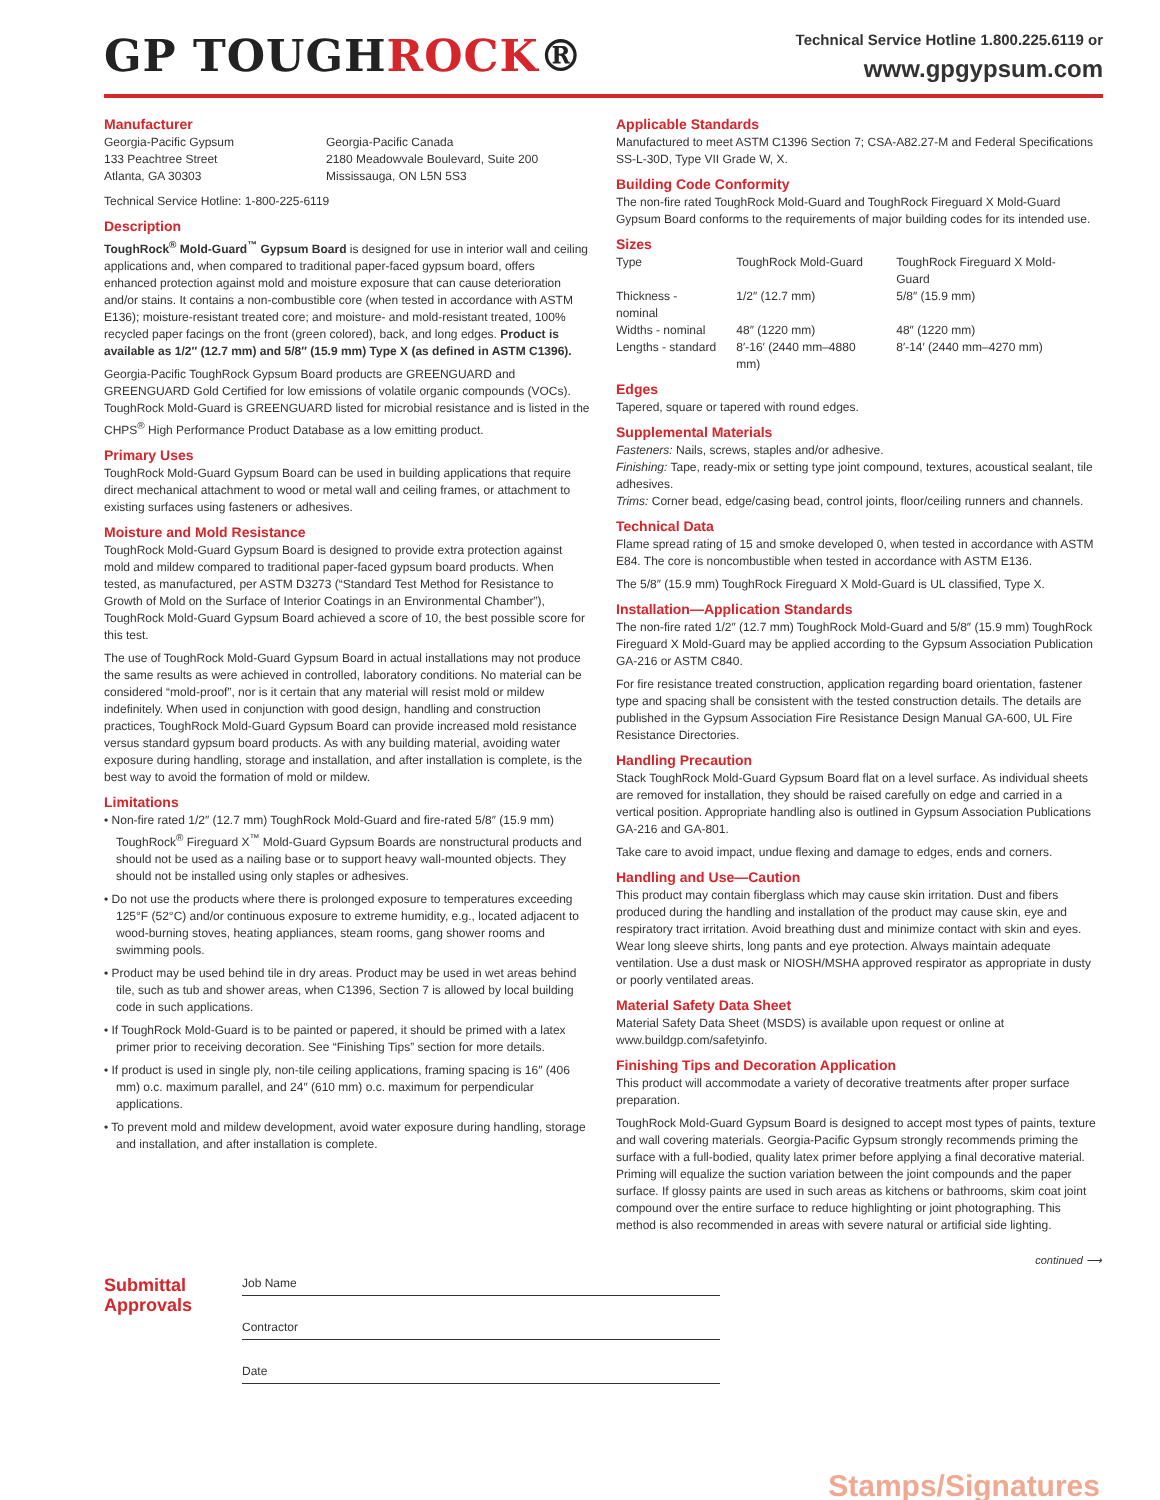GP TOUGHROCK®
Technical Service Hotline 1.800.225.6119 or
www.gpgypsum.com
Manufacturer
Georgia-Pacific Gypsum
133 Peachtree Street
Atlanta, GA 30303
Georgia-Pacific Canada
2180 Meadowvale Boulevard, Suite 200
Mississauga, ON L5N 5S3
Technical Service Hotline: 1-800-225-6119
Description
ToughRock<sup>®</sup> Mold-Guard<sup>™</sup> Gypsum Board is designed for use in interior wall and ceiling applications and, when compared to traditional paper-faced gypsum board, offers enhanced protection against mold and moisture exposure that can cause deterioration and/or stains. It contains a non-combustible core (when tested in accordance with ASTM E136); moisture-resistant treated core; and moisture- and mold-resistant treated, 100% recycled paper facings on the front (green colored), back, and long edges. Product is available as 1/2″ (12.7 mm) and 5/8″ (15.9 mm) Type X (as defined in ASTM C1396).
Georgia-Pacific ToughRock Gypsum Board products are GREENGUARD and GREENGUARD Gold Certified for low emissions of volatile organic compounds (VOCs). ToughRock Mold-Guard is GREENGUARD listed for microbial resistance and is listed in the CHPS<sup>®</sup> High Performance Product Database as a low emitting product.
Primary Uses
ToughRock Mold-Guard Gypsum Board can be used in building applications that require direct mechanical attachment to wood or metal wall and ceiling frames, or attachment to existing surfaces using fasteners or adhesives.
Moisture and Mold Resistance
ToughRock Mold-Guard Gypsum Board is designed to provide extra protection against mold and mildew compared to traditional paper-faced gypsum board products. When tested, as manufactured, per ASTM D3273 (“Standard Test Method for Resistance to Growth of Mold on the Surface of Interior Coatings in an Environmental Chamber”), ToughRock Mold-Guard Gypsum Board achieved a score of 10, the best possible score for this test.
The use of ToughRock Mold-Guard Gypsum Board in actual installations may not produce the same results as were achieved in controlled, laboratory conditions. No material can be considered “mold-proof”, nor is it certain that any material will resist mold or mildew indefinitely. When used in conjunction with good design, handling and construction practices, ToughRock Mold-Guard Gypsum Board can provide increased mold resistance versus standard gypsum board products. As with any building material, avoiding water exposure during handling, storage and installation, and after installation is complete, is the best way to avoid the formation of mold or mildew.
Limitations
• Non-fire rated 1/2″ (12.7 mm) ToughRock Mold-Guard and fire-rated 5/8″ (15.9 mm) ToughRock<sup>®</sup> Fireguard X<sup>™</sup> Mold-Guard Gypsum Boards are nonstructural products and should not be used as a nailing base or to support heavy wall-mounted objects. They should not be installed using only staples or adhesives.
• Do not use the products where there is prolonged exposure to temperatures exceeding 125°F (52°C) and/or continuous exposure to extreme humidity, e.g., located adjacent to wood-burning stoves, heating appliances, steam rooms, gang shower rooms and swimming pools.
• Product may be used behind tile in dry areas. Product may be used in wet areas behind tile, such as tub and shower areas, when C1396, Section 7 is allowed by local building code in such applications.
• If ToughRock Mold-Guard is to be painted or papered, it should be primed with a latex primer prior to receiving decoration. See “Finishing Tips” section for more details.
• If product is used in single ply, non-tile ceiling applications, framing spacing is 16″ (406 mm) o.c. maximum parallel, and 24″ (610 mm) o.c. maximum for perpendicular applications.
• To prevent mold and mildew development, avoid water exposure during handling, storage and installation, and after installation is complete.
Applicable Standards
Manufactured to meet ASTM C1396 Section 7; CSA-A82.27-M and Federal Specifications SS-L-30D, Type VII Grade W, X.
Building Code Conformity
The non-fire rated ToughRock Mold-Guard and ToughRock Fireguard X Mold-Guard Gypsum Board conforms to the requirements of major building codes for its intended use.
Sizes
| Type | ToughRock Mold-Guard | ToughRock Fireguard X Mold-Guard |
| Thickness - nominal | 1/2″ (12.7 mm) | 5/8″ (15.9 mm) |
| Widths - nominal | 48″ (1220 mm) | 48″ (1220 mm) |
| Lengths - standard | 8′-16′ (2440 mm–4880 mm) | 8′-14′ (2440 mm–4270 mm) |
Edges
Tapered, square or tapered with round edges.
Supplemental Materials
Fasteners: Nails, screws, staples and/or adhesive.
Finishing: Tape, ready-mix or setting type joint compound, textures, acoustical sealant, tile adhesives.
Trims: Corner bead, edge/casing bead, control joints, floor/ceiling runners and channels.
Technical Data
Flame spread rating of 15 and smoke developed 0, when tested in accordance with ASTM E84. The core is noncombustible when tested in accordance with ASTM E136.
The 5/8″ (15.9 mm) ToughRock Fireguard X Mold-Guard is UL classified, Type X.
Installation—Application Standards
The non-fire rated 1/2″ (12.7 mm) ToughRock Mold-Guard and 5/8″ (15.9 mm) ToughRock Fireguard X Mold-Guard may be applied according to the Gypsum Association Publication GA-216 or ASTM C840.
For fire resistance treated construction, application regarding board orientation, fastener type and spacing shall be consistent with the tested construction details. The details are published in the Gypsum Association Fire Resistance Design Manual GA-600, UL Fire Resistance Directories.
Handling Precaution
Stack ToughRock Mold-Guard Gypsum Board flat on a level surface. As individual sheets are removed for installation, they should be raised carefully on edge and carried in a vertical position. Appropriate handling also is outlined in Gypsum Association Publications GA-216 and GA-801.
Take care to avoid impact, undue flexing and damage to edges, ends and corners.
Handling and Use—Caution
This product may contain fiberglass which may cause skin irritation. Dust and fibers produced during the handling and installation of the product may cause skin, eye and respiratory tract irritation. Avoid breathing dust and minimize contact with skin and eyes. Wear long sleeve shirts, long pants and eye protection. Always maintain adequate ventilation. Use a dust mask or NIOSH/MSHA approved respirator as appropriate in dusty or poorly ventilated areas.
Material Safety Data Sheet
Material Safety Data Sheet (MSDS) is available upon request or online at www.buildgp.com/safetyinfo.
Finishing Tips and Decoration Application
This product will accommodate a variety of decorative treatments after proper surface preparation.
ToughRock Mold-Guard Gypsum Board is designed to accept most types of paints, texture and wall covering materials. Georgia-Pacific Gypsum strongly recommends priming the surface with a full-bodied, quality latex primer before applying a final decorative material. Priming will equalize the suction variation between the joint compounds and the paper surface. If glossy paints are used in such areas as kitchens or bathrooms, skim coat joint compound over the entire surface to reduce highlighting or joint photographing. This method is also recommended in areas with severe natural or artificial side lighting.
continued ⟶
Submittal Approvals
Job Name
Contractor
Date
Stamps/Signatures